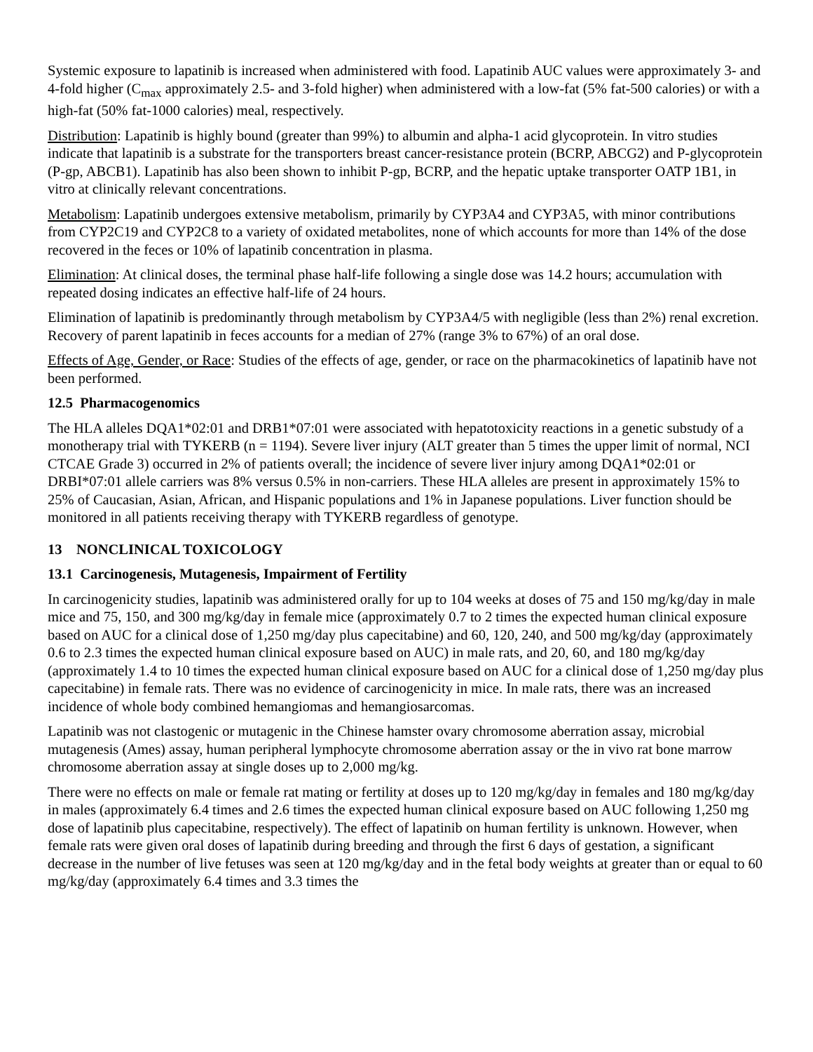Systemic exposure to lapatinib is increased when administered with food. Lapatinib AUC values were approximately 3- and 4-fold higher (C<sub>max</sub> approximately 2.5- and 3-fold higher) when administered with a low-fat (5% fat-500 calories) or with a high-fat (50% fat-1000 calories) meal, respectively.
Distribution: Lapatinib is highly bound (greater than 99%) to albumin and alpha-1 acid glycoprotein. In vitro studies indicate that lapatinib is a substrate for the transporters breast cancer-resistance protein (BCRP, ABCG2) and P-glycoprotein (P-gp, ABCB1). Lapatinib has also been shown to inhibit P-gp, BCRP, and the hepatic uptake transporter OATP 1B1, in vitro at clinically relevant concentrations.
Metabolism: Lapatinib undergoes extensive metabolism, primarily by CYP3A4 and CYP3A5, with minor contributions from CYP2C19 and CYP2C8 to a variety of oxidated metabolites, none of which accounts for more than 14% of the dose recovered in the feces or 10% of lapatinib concentration in plasma.
Elimination: At clinical doses, the terminal phase half-life following a single dose was 14.2 hours; accumulation with repeated dosing indicates an effective half-life of 24 hours.
Elimination of lapatinib is predominantly through metabolism by CYP3A4/5 with negligible (less than 2%) renal excretion. Recovery of parent lapatinib in feces accounts for a median of 27% (range 3% to 67%) of an oral dose.
Effects of Age, Gender, or Race: Studies of the effects of age, gender, or race on the pharmacokinetics of lapatinib have not been performed.
12.5 Pharmacogenomics
The HLA alleles DQA1*02:01 and DRB1*07:01 were associated with hepatotoxicity reactions in a genetic substudy of a monotherapy trial with TYKERB (n = 1194). Severe liver injury (ALT greater than 5 times the upper limit of normal, NCI CTCAE Grade 3) occurred in 2% of patients overall; the incidence of severe liver injury among DQA1*02:01 or DRBI*07:01 allele carriers was 8% versus 0.5% in non-carriers. These HLA alleles are present in approximately 15% to 25% of Caucasian, Asian, African, and Hispanic populations and 1% in Japanese populations. Liver function should be monitored in all patients receiving therapy with TYKERB regardless of genotype.
13 NONCLINICAL TOXICOLOGY
13.1 Carcinogenesis, Mutagenesis, Impairment of Fertility
In carcinogenicity studies, lapatinib was administered orally for up to 104 weeks at doses of 75 and 150 mg/kg/day in male mice and 75, 150, and 300 mg/kg/day in female mice (approximately 0.7 to 2 times the expected human clinical exposure based on AUC for a clinical dose of 1,250 mg/day plus capecitabine) and 60, 120, 240, and 500 mg/kg/day (approximately 0.6 to 2.3 times the expected human clinical exposure based on AUC) in male rats, and 20, 60, and 180 mg/kg/day (approximately 1.4 to 10 times the expected human clinical exposure based on AUC for a clinical dose of 1,250 mg/day plus capecitabine) in female rats. There was no evidence of carcinogenicity in mice. In male rats, there was an increased incidence of whole body combined hemangiomas and hemangiosarcomas.
Lapatinib was not clastogenic or mutagenic in the Chinese hamster ovary chromosome aberration assay, microbial mutagenesis (Ames) assay, human peripheral lymphocyte chromosome aberration assay or the in vivo rat bone marrow chromosome aberration assay at single doses up to 2,000 mg/kg.
There were no effects on male or female rat mating or fertility at doses up to 120 mg/kg/day in females and 180 mg/kg/day in males (approximately 6.4 times and 2.6 times the expected human clinical exposure based on AUC following 1,250 mg dose of lapatinib plus capecitabine, respectively). The effect of lapatinib on human fertility is unknown. However, when female rats were given oral doses of lapatinib during breeding and through the first 6 days of gestation, a significant decrease in the number of live fetuses was seen at 120 mg/kg/day and in the fetal body weights at greater than or equal to 60 mg/kg/day (approximately 6.4 times and 3.3 times the